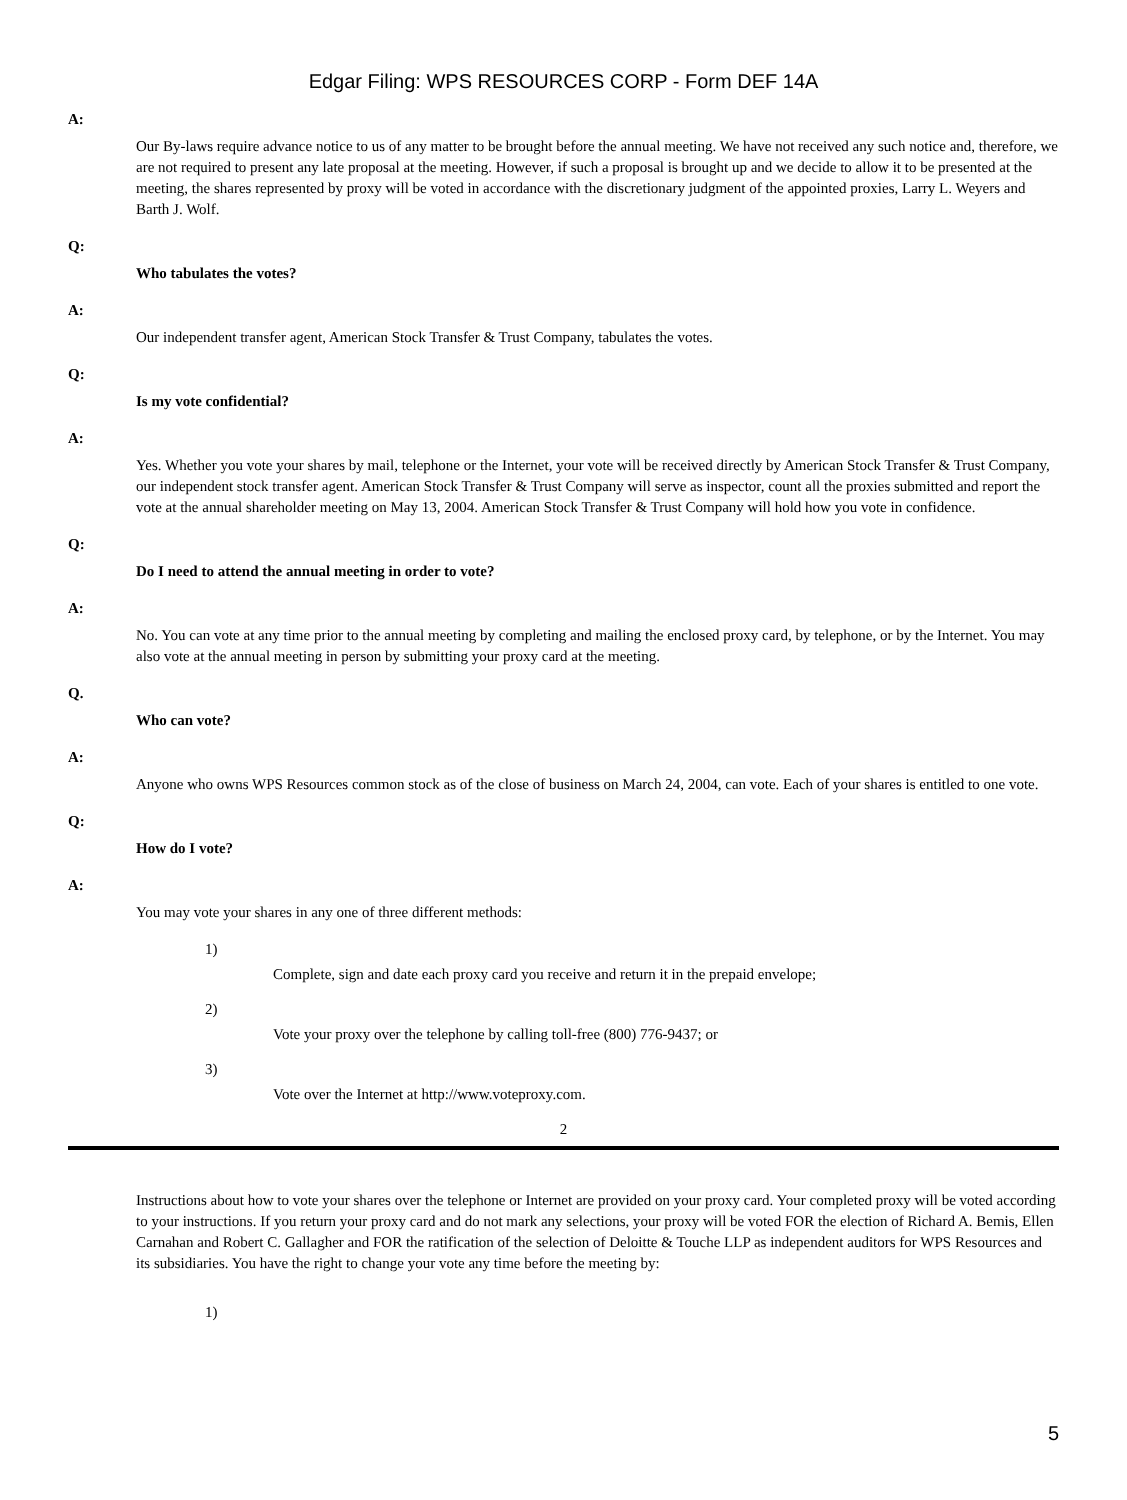Edgar Filing: WPS RESOURCES CORP - Form DEF 14A
A:
Our By-laws require advance notice to us of any matter to be brought before the annual meeting. We have not received any such notice and, therefore, we are not required to present any late proposal at the meeting. However, if such a proposal is brought up and we decide to allow it to be presented at the meeting, the shares represented by proxy will be voted in accordance with the discretionary judgment of the appointed proxies, Larry L. Weyers and Barth J. Wolf.
Q:
Who tabulates the votes?
A:
Our independent transfer agent, American Stock Transfer & Trust Company, tabulates the votes.
Q:
Is my vote confidential?
A:
Yes. Whether you vote your shares by mail, telephone or the Internet, your vote will be received directly by American Stock Transfer & Trust Company, our independent stock transfer agent. American Stock Transfer & Trust Company will serve as inspector, count all the proxies submitted and report the vote at the annual shareholder meeting on May 13, 2004. American Stock Transfer & Trust Company will hold how you vote in confidence.
Q:
Do I need to attend the annual meeting in order to vote?
A:
No. You can vote at any time prior to the annual meeting by completing and mailing the enclosed proxy card, by telephone, or by the Internet. You may also vote at the annual meeting in person by submitting your proxy card at the meeting.
Q.
Who can vote?
A:
Anyone who owns WPS Resources common stock as of the close of business on March 24, 2004, can vote. Each of your shares is entitled to one vote.
Q:
How do I vote?
A:
You may vote your shares in any one of three different methods:
1)
Complete, sign and date each proxy card you receive and return it in the prepaid envelope;
2)
Vote your proxy over the telephone by calling toll-free (800) 776-9437; or
3)
Vote over the Internet at http://www.voteproxy.com.
2
Instructions about how to vote your shares over the telephone or Internet are provided on your proxy card. Your completed proxy will be voted according to your instructions. If you return your proxy card and do not mark any selections, your proxy will be voted FOR the election of Richard A. Bemis, Ellen Carnahan and Robert C. Gallagher and FOR the ratification of the selection of Deloitte & Touche LLP as independent auditors for WPS Resources and its subsidiaries. You have the right to change your vote any time before the meeting by:
1)
5